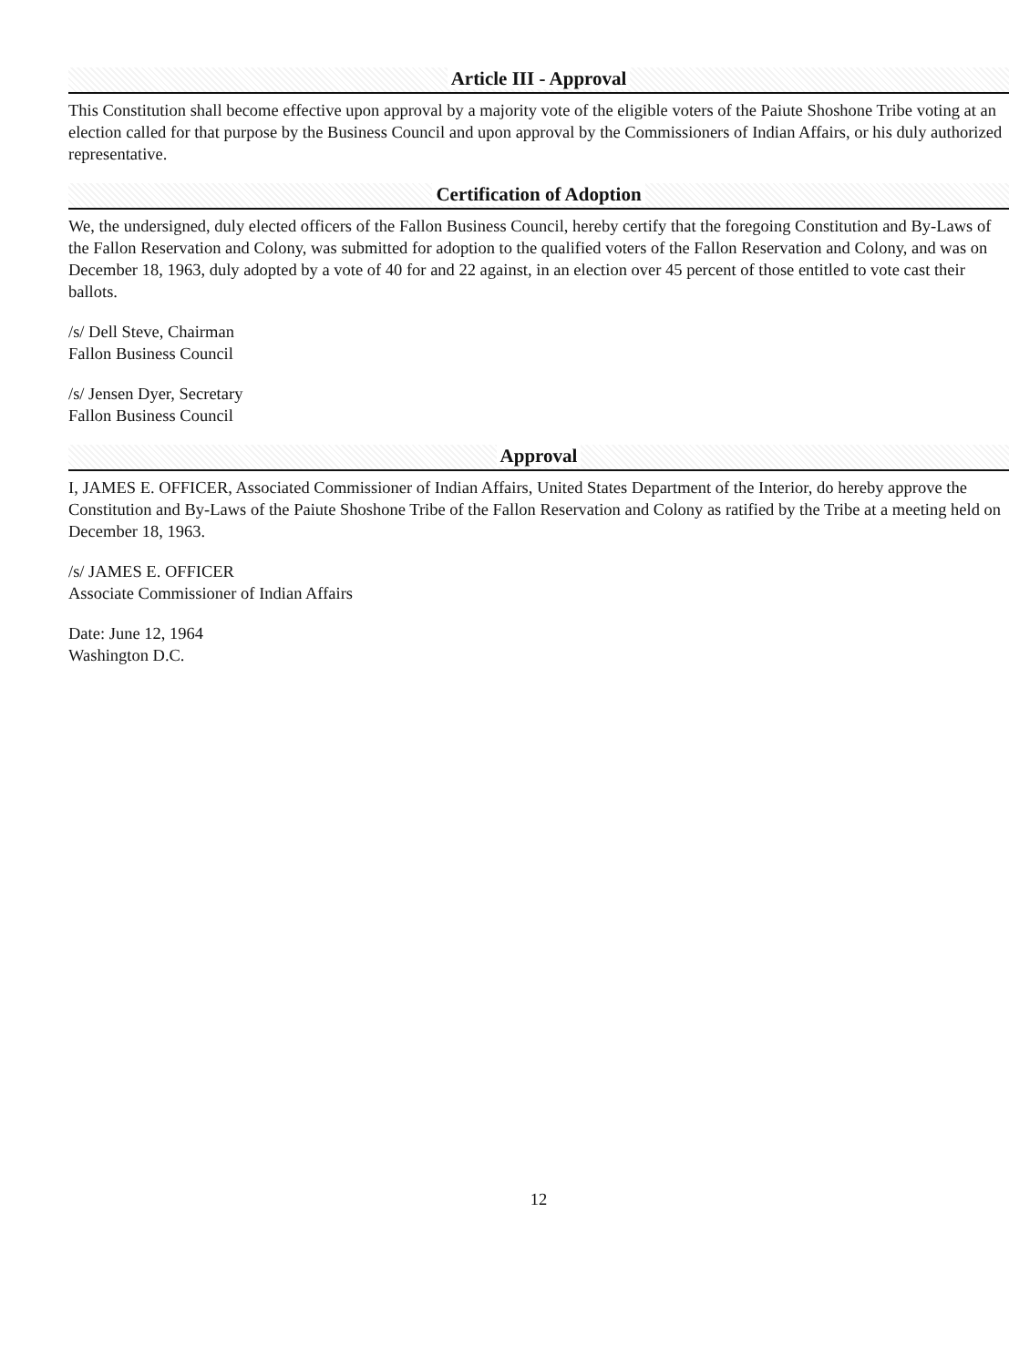Article III - Approval
This Constitution shall become effective upon approval by a majority vote of the eligible voters of the Paiute Shoshone Tribe voting at an election called for that purpose by the Business Council and upon approval by the Commissioners of Indian Affairs, or his duly authorized representative.
Certification of Adoption
We, the undersigned, duly elected officers of the Fallon Business Council, hereby certify that the foregoing Constitution and By-Laws of the Fallon Reservation and Colony, was submitted for adoption to the qualified voters of the Fallon Reservation and Colony, and was on December 18, 1963, duly adopted by a vote of 40 for and 22 against, in an election over 45 percent of those entitled to vote cast their ballots.
/s/ Dell Steve, Chairman
Fallon Business Council
/s/ Jensen Dyer, Secretary
Fallon Business Council
Approval
I, JAMES E. OFFICER, Associated Commissioner of Indian Affairs, United States Department of the Interior, do hereby approve the Constitution and By-Laws of the Paiute Shoshone Tribe of the Fallon Reservation and Colony as ratified by the Tribe at a meeting held on December 18, 1963.
/s/ JAMES E. OFFICER
Associate Commissioner of Indian Affairs
Date: June 12, 1964
Washington D.C.
12